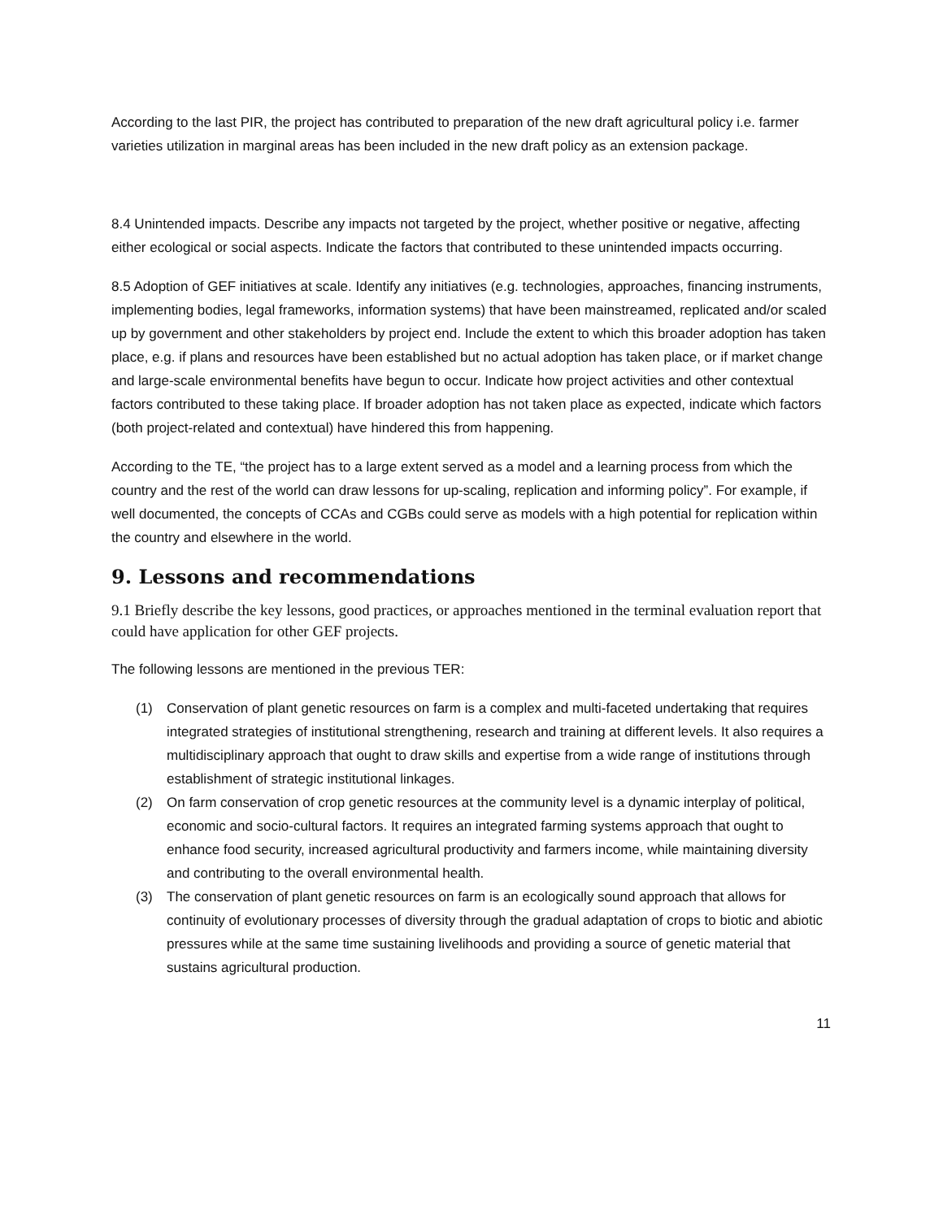According to the last PIR, the project has contributed to preparation of the new draft agricultural policy i.e. farmer varieties utilization in marginal areas has been included in the new draft policy as an extension package.
8.4 Unintended impacts. Describe any impacts not targeted by the project, whether positive or negative, affecting either ecological or social aspects. Indicate the factors that contributed to these unintended impacts occurring.
8.5 Adoption of GEF initiatives at scale. Identify any initiatives (e.g. technologies, approaches, financing instruments, implementing bodies, legal frameworks, information systems) that have been mainstreamed, replicated and/or scaled up by government and other stakeholders by project end. Include the extent to which this broader adoption has taken place, e.g. if plans and resources have been established but no actual adoption has taken place, or if market change and large-scale environmental benefits have begun to occur. Indicate how project activities and other contextual factors contributed to these taking place. If broader adoption has not taken place as expected, indicate which factors (both project-related and contextual) have hindered this from happening.
According to the TE, “the project has to a large extent served as a model and a learning process from which the country and the rest of the world can draw lessons for up-scaling, replication and informing policy”. For example, if well documented, the concepts of CCAs and CGBs could serve as models with a high potential for replication within the country and elsewhere in the world.
9. Lessons and recommendations
9.1 Briefly describe the key lessons, good practices, or approaches mentioned in the terminal evaluation report that could have application for other GEF projects.
The following lessons are mentioned in the previous TER:
(1) Conservation of plant genetic resources on farm is a complex and multi-faceted undertaking that requires integrated strategies of institutional strengthening, research and training at different levels. It also requires a multidisciplinary approach that ought to draw skills and expertise from a wide range of institutions through establishment of strategic institutional linkages.
(2) On farm conservation of crop genetic resources at the community level is a dynamic interplay of political, economic and socio-cultural factors. It requires an integrated farming systems approach that ought to enhance food security, increased agricultural productivity and farmers income, while maintaining diversity and contributing to the overall environmental health.
(3) The conservation of plant genetic resources on farm is an ecologically sound approach that allows for continuity of evolutionary processes of diversity through the gradual adaptation of crops to biotic and abiotic pressures while at the same time sustaining livelihoods and providing a source of genetic material that sustains agricultural production.
11